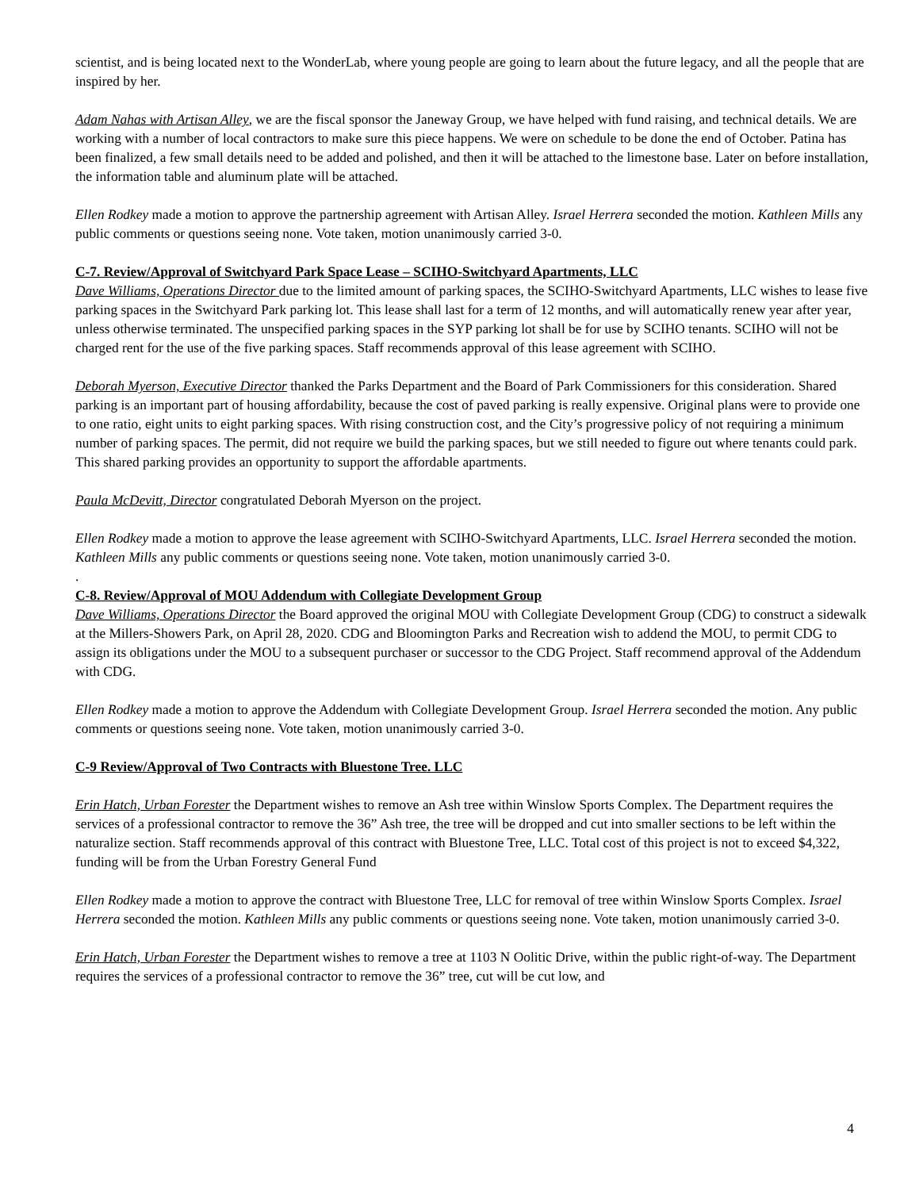scientist, and is being located next to the WonderLab, where young people are going to learn about the future legacy, and all the people that are inspired by her.
Adam Nahas with Artisan Alley, we are the fiscal sponsor the Janeway Group, we have helped with fund raising, and technical details. We are working with a number of local contractors to make sure this piece happens. We were on schedule to be done the end of October. Patina has been finalized, a few small details need to be added and polished, and then it will be attached to the limestone base. Later on before installation, the information table and aluminum plate will be attached.
Ellen Rodkey made a motion to approve the partnership agreement with Artisan Alley. Israel Herrera seconded the motion. Kathleen Mills any public comments or questions seeing none. Vote taken, motion unanimously carried 3-0.
C-7. Review/Approval of Switchyard Park Space Lease – SCIHO-Switchyard Apartments, LLC
Dave Williams, Operations Director due to the limited amount of parking spaces, the SCIHO-Switchyard Apartments, LLC wishes to lease five parking spaces in the Switchyard Park parking lot. This lease shall last for a term of 12 months, and will automatically renew year after year, unless otherwise terminated. The unspecified parking spaces in the SYP parking lot shall be for use by SCIHO tenants. SCIHO will not be charged rent for the use of the five parking spaces. Staff recommends approval of this lease agreement with SCIHO.
Deborah Myerson, Executive Director thanked the Parks Department and the Board of Park Commissioners for this consideration. Shared parking is an important part of housing affordability, because the cost of paved parking is really expensive. Original plans were to provide one to one ratio, eight units to eight parking spaces. With rising construction cost, and the City’s progressive policy of not requiring a minimum number of parking spaces. The permit, did not require we build the parking spaces, but we still needed to figure out where tenants could park. This shared parking provides an opportunity to support the affordable apartments.
Paula McDevitt, Director congratulated Deborah Myerson on the project.
Ellen Rodkey made a motion to approve the lease agreement with SCIHO-Switchyard Apartments, LLC. Israel Herrera seconded the motion. Kathleen Mills any public comments or questions seeing none. Vote taken, motion unanimously carried 3-0.
.
C-8. Review/Approval of MOU Addendum with Collegiate Development Group
Dave Williams, Operations Director the Board approved the original MOU with Collegiate Development Group (CDG) to construct a sidewalk at the Millers-Showers Park, on April 28, 2020. CDG and Bloomington Parks and Recreation wish to addend the MOU, to permit CDG to assign its obligations under the MOU to a subsequent purchaser or successor to the CDG Project. Staff recommend approval of the Addendum with CDG.
Ellen Rodkey made a motion to approve the Addendum with Collegiate Development Group. Israel Herrera seconded the motion. Any public comments or questions seeing none. Vote taken, motion unanimously carried 3-0.
C-9 Review/Approval of Two Contracts with Bluestone Tree. LLC
Erin Hatch, Urban Forester the Department wishes to remove an Ash tree within Winslow Sports Complex. The Department requires the services of a professional contractor to remove the 36” Ash tree, the tree will be dropped and cut into smaller sections to be left within the naturalize section. Staff recommends approval of this contract with Bluestone Tree, LLC. Total cost of this project is not to exceed $4,322, funding will be from the Urban Forestry General Fund
Ellen Rodkey made a motion to approve the contract with Bluestone Tree, LLC for removal of tree within Winslow Sports Complex. Israel Herrera seconded the motion. Kathleen Mills any public comments or questions seeing none. Vote taken, motion unanimously carried 3-0.
Erin Hatch, Urban Forester the Department wishes to remove a tree at 1103 N Oolitic Drive, within the public right-of-way. The Department requires the services of a professional contractor to remove the 36” tree, cut will be cut low, and
4